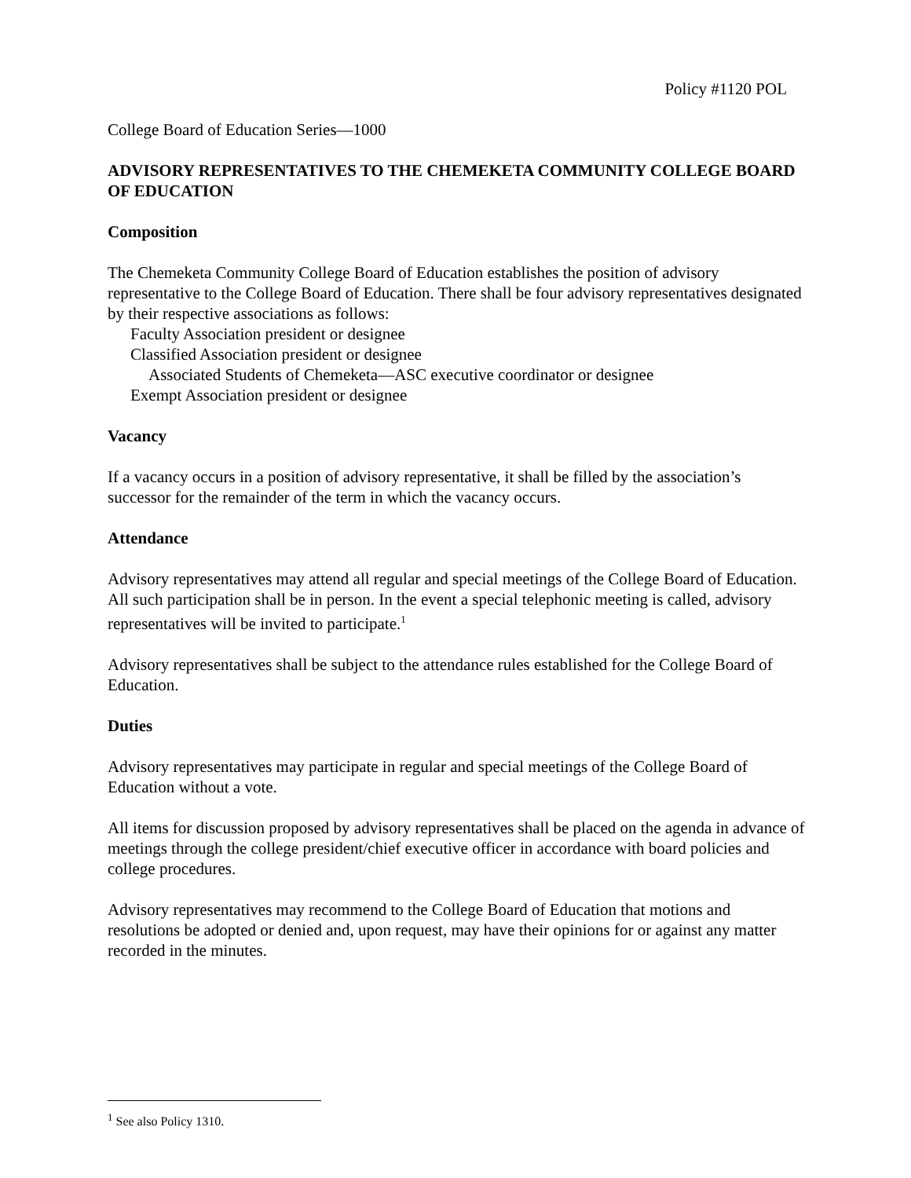Policy #1120 POL
College Board of Education Series—1000
ADVISORY REPRESENTATIVES TO THE CHEMEKETA COMMUNITY COLLEGE BOARD OF EDUCATION
Composition
The Chemeketa Community College Board of Education establishes the position of advisory representative to the College Board of Education. There shall be four advisory representatives designated by their respective associations as follows:
Faculty Association president or designee
Classified Association president or designee
Associated Students of Chemeketa—ASC executive coordinator or designee
Exempt Association president or designee
Vacancy
If a vacancy occurs in a position of advisory representative, it shall be filled by the association’s successor for the remainder of the term in which the vacancy occurs.
Attendance
Advisory representatives may attend all regular and special meetings of the College Board of Education. All such participation shall be in person. In the event a special telephonic meeting is called, advisory representatives will be invited to participate.<sup>1</sup>
Advisory representatives shall be subject to the attendance rules established for the College Board of Education.
Duties
Advisory representatives may participate in regular and special meetings of the College Board of Education without a vote.
All items for discussion proposed by advisory representatives shall be placed on the agenda in advance of meetings through the college president/chief executive officer in accordance with board policies and college procedures.
Advisory representatives may recommend to the College Board of Education that motions and resolutions be adopted or denied and, upon request, may have their opinions for or against any matter recorded in the minutes.
<sup>1</sup> See also Policy 1310.